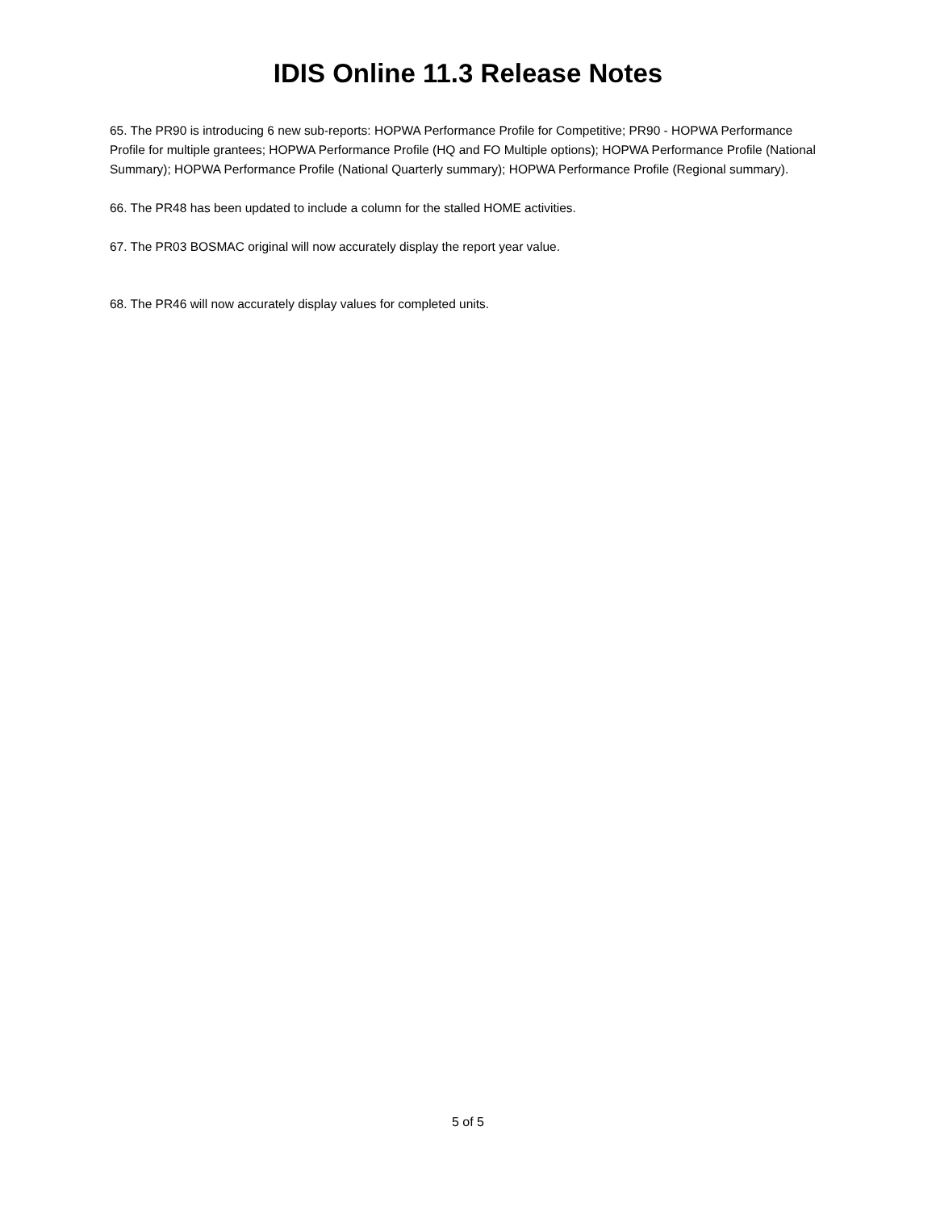IDIS Online 11.3 Release Notes
65. The PR90 is introducing 6 new sub-reports: HOPWA Performance Profile for Competitive; PR90 - HOPWA Performance Profile for multiple grantees; HOPWA Performance Profile (HQ and FO Multiple options); HOPWA Performance Profile (National Summary); HOPWA Performance Profile (National Quarterly summary); HOPWA Performance Profile (Regional summary).
66. The PR48 has been updated to include a column for the stalled HOME activities.
67. The PR03 BOSMAC original will now accurately display the report year value.
68. The PR46 will now accurately display values for completed units.
5 of 5